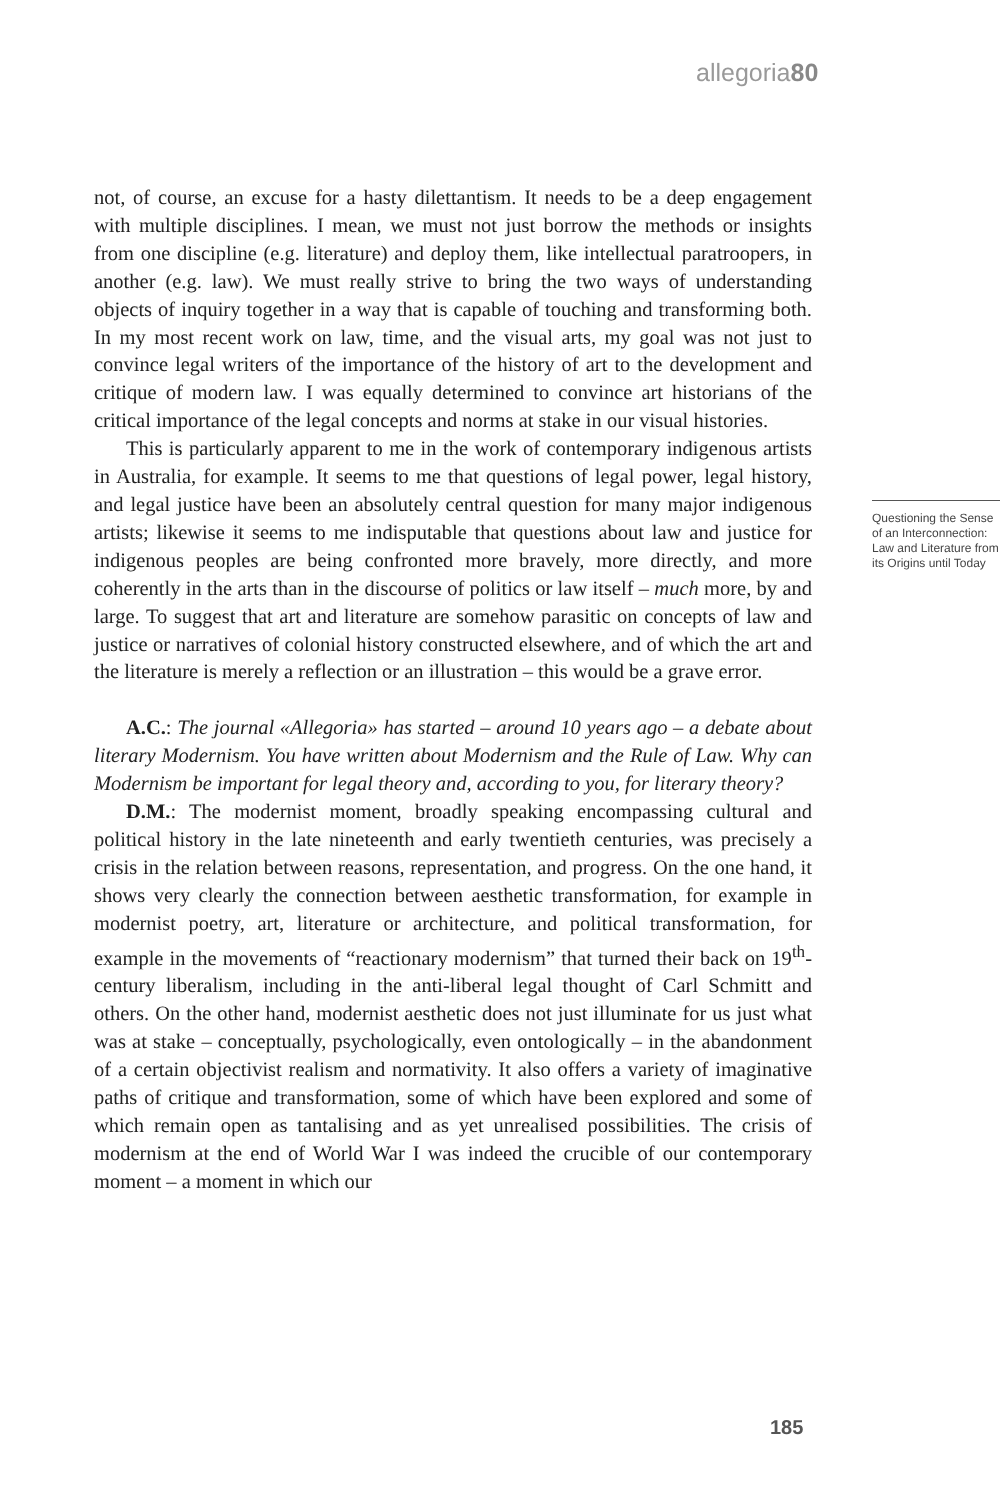allegoria80
not, of course, an excuse for a hasty dilettantism. It needs to be a deep engagement with multiple disciplines. I mean, we must not just borrow the methods or insights from one discipline (e.g. literature) and deploy them, like intellectual paratroopers, in another (e.g. law). We must really strive to bring the two ways of understanding objects of inquiry together in a way that is capable of touching and transforming both. In my most recent work on law, time, and the visual arts, my goal was not just to convince legal writers of the importance of the history of art to the development and critique of modern law. I was equally determined to convince art historians of the critical importance of the legal concepts and norms at stake in our visual histories.
This is particularly apparent to me in the work of contemporary indigenous artists in Australia, for example. It seems to me that questions of legal power, legal history, and legal justice have been an absolutely central question for many major indigenous artists; likewise it seems to me indisputable that questions about law and justice for indigenous peoples are being confronted more bravely, more directly, and more coherently in the arts than in the discourse of politics or law itself – much more, by and large. To suggest that art and literature are somehow parasitic on concepts of law and justice or narratives of colonial history constructed elsewhere, and of which the art and the literature is merely a reflection or an illustration – this would be a grave error.
A.C.: The journal «Allegoria» has started – around 10 years ago – a debate about literary Modernism. You have written about Modernism and the Rule of Law. Why can Modernism be important for legal theory and, according to you, for literary theory?
D.M.: The modernist moment, broadly speaking encompassing cultural and political history in the late nineteenth and early twentieth centuries, was precisely a crisis in the relation between reasons, representation, and progress. On the one hand, it shows very clearly the connection between aesthetic transformation, for example in modernist poetry, art, literature or architecture, and political transformation, for example in the movements of “reactionary modernism” that turned their back on 19<sup>th</sup>-century liberalism, including in the anti-liberal legal thought of Carl Schmitt and others. On the other hand, modernist aesthetic does not just illuminate for us just what was at stake – conceptually, psychologically, even ontologically – in the abandonment of a certain objectivist realism and normativity. It also offers a variety of imaginative paths of critique and transformation, some of which have been explored and some of which remain open as tantalising and as yet unrealised possibilities. The crisis of modernism at the end of World War I was indeed the crucible of our contemporary moment – a moment in which our
Questioning the Sense of an Interconnection: Law and Literature from its Origins until Today
185